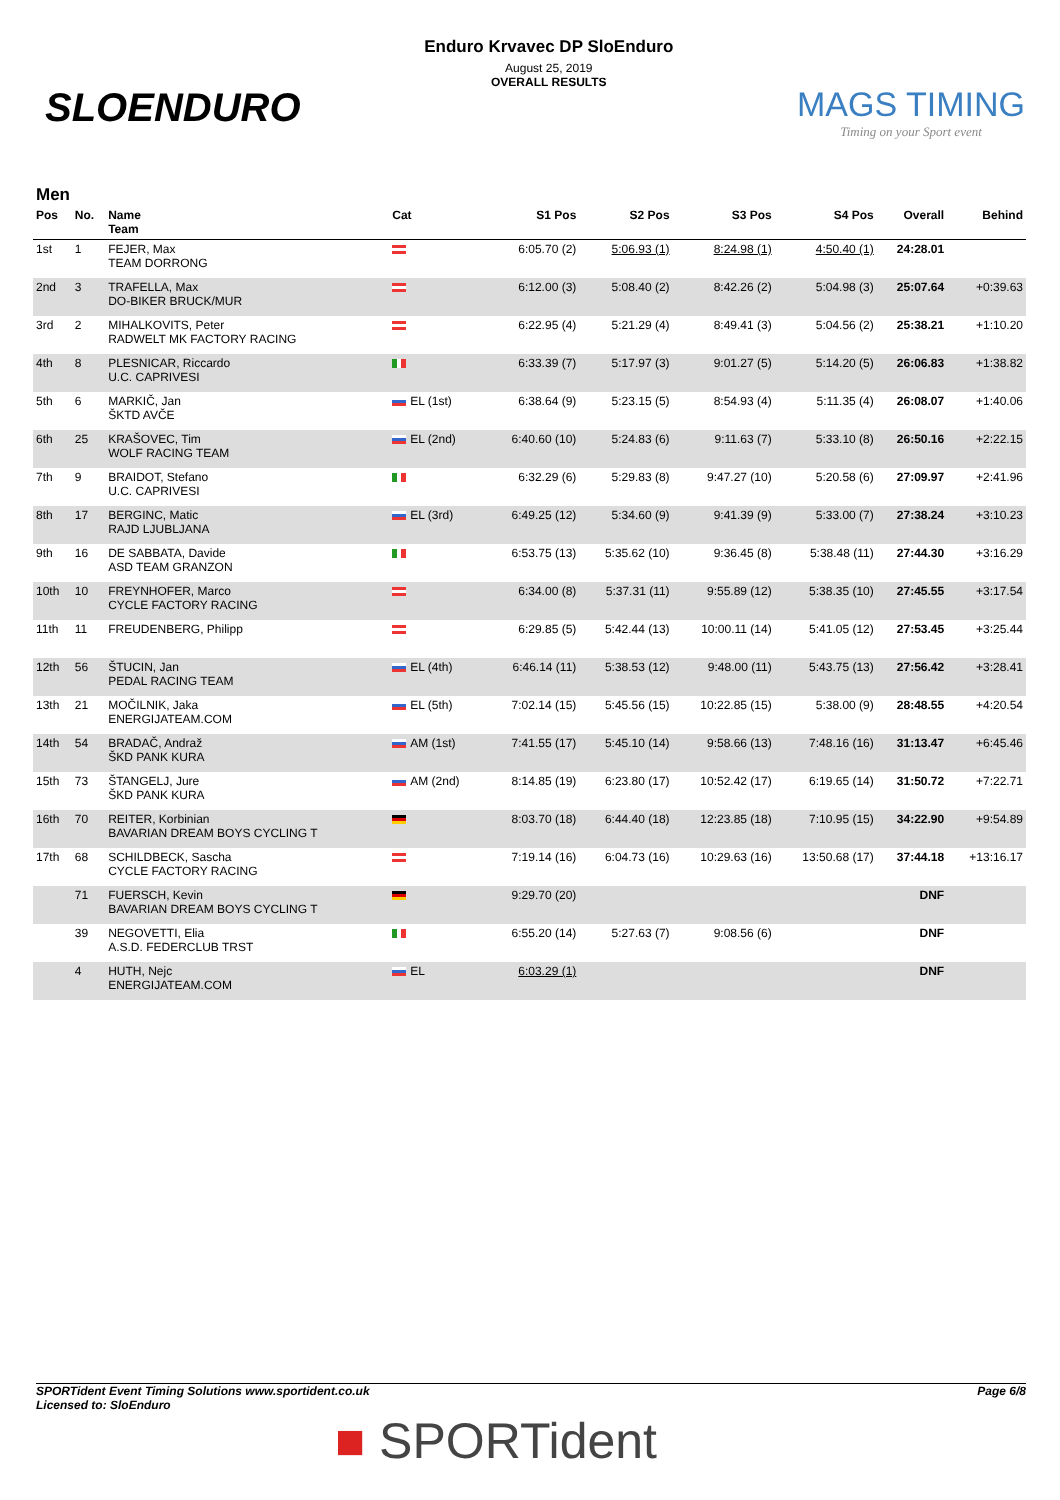SLOENDURO
Enduro Krvavec DP SloEnduro
August 25, 2019
OVERALL RESULTS
MAGS TIMING
Timing on your Sport event
Men
| Pos | No. | Name Team | Cat | S1 Pos | S2 Pos | S3 Pos | S4 Pos | Overall | Behind |
| --- | --- | --- | --- | --- | --- | --- | --- | --- | --- |
| 1st | 1 | FEJER, Max TEAM DORRONG | | 6:05.70 (2) | 5:06.93 (1) | 8:24.98 (1) | 4:50.40 (1) | 24:28.01 | |
| 2nd | 3 | TRAFELLA, Max DO-BIKER BRUCK/MUR | | 6:12.00 (3) | 5:08.40 (2) | 8:42.26 (2) | 5:04.98 (3) | 25:07.64 | +0:39.63 |
| 3rd | 2 | MIHALKOVITS, Peter RADWELT MK FACTORY RACING | | 6:22.95 (4) | 5:21.29 (4) | 8:49.41 (3) | 5:04.56 (2) | 25:38.21 | +1:10.20 |
| 4th | 8 | PLESNICAR, Riccardo U.C. CAPRIVESI | | 6:33.39 (7) | 5:17.97 (3) | 9:01.27 (5) | 5:14.20 (5) | 26:06.83 | +1:38.82 |
| 5th | 6 | MARKIČ, Jan ŠKTD AVČE | EL (1st) | 6:38.64 (9) | 5:23.15 (5) | 8:54.93 (4) | 5:11.35 (4) | 26:08.07 | +1:40.06 |
| 6th | 25 | KRAŠOVEC, Tim WOLF RACING TEAM | EL (2nd) | 6:40.60 (10) | 5:24.83 (6) | 9:11.63 (7) | 5:33.10 (8) | 26:50.16 | +2:22.15 |
| 7th | 9 | BRAIDOT, Stefano U.C. CAPRIVESI | | 6:32.29 (6) | 5:29.83 (8) | 9:47.27 (10) | 5:20.58 (6) | 27:09.97 | +2:41.96 |
| 8th | 17 | BERGINC, Matic RAJD LJUBLJANA | EL (3rd) | 6:49.25 (12) | 5:34.60 (9) | 9:41.39 (9) | 5:33.00 (7) | 27:38.24 | +3:10.23 |
| 9th | 16 | DE SABBATA, Davide ASD TEAM GRANZON | | 6:53.75 (13) | 5:35.62 (10) | 9:36.45 (8) | 5:38.48 (11) | 27:44.30 | +3:16.29 |
| 10th | 10 | FREYNHOFER, Marco CYCLE FACTORY RACING | | 6:34.00 (8) | 5:37.31 (11) | 9:55.89 (12) | 5:38.35 (10) | 27:45.55 | +3:17.54 |
| 11th | 11 | FREUDENBERG, Philipp | | 6:29.85 (5) | 5:42.44 (13) | 10:00.11 (14) | 5:41.05 (12) | 27:53.45 | +3:25.44 |
| 12th | 56 | ŠTUCIN, Jan PEDAL RACING TEAM | EL (4th) | 6:46.14 (11) | 5:38.53 (12) | 9:48.00 (11) | 5:43.75 (13) | 27:56.42 | +3:28.41 |
| 13th | 21 | MOČILNIK, Jaka ENERGIJATEAM.COM | EL (5th) | 7:02.14 (15) | 5:45.56 (15) | 10:22.85 (15) | 5:38.00 (9) | 28:48.55 | +4:20.54 |
| 14th | 54 | BRADAČ, Andraž ŠKD PANK KURA | AM (1st) | 7:41.55 (17) | 5:45.10 (14) | 9:58.66 (13) | 7:48.16 (16) | 31:13.47 | +6:45.46 |
| 15th | 73 | ŠTANGELJ, Jure ŠKD PANK KURA | AM (2nd) | 8:14.85 (19) | 6:23.80 (17) | 10:52.42 (17) | 6:19.65 (14) | 31:50.72 | +7:22.71 |
| 16th | 70 | REITER, Korbinian BAVARIAN DREAM BOYS CYCLING T | | 8:03.70 (18) | 6:44.40 (18) | 12:23.85 (18) | 7:10.95 (15) | 34:22.90 | +9:54.89 |
| 17th | 68 | SCHILDBECK, Sascha CYCLE FACTORY RACING | | 7:19.14 (16) | 6:04.73 (16) | 10:29.63 (16) | 13:50.68 (17) | 37:44.18 | +13:16.17 |
| | 71 | FUERSCH, Kevin BAVARIAN DREAM BOYS CYCLING T | | 9:29.70 (20) | | | | DNF | |
| | 39 | NEGOVETTI, Elia A.S.D. FEDERCLUB TRST | | 6:55.20 (14) | 5:27.63 (7) | 9:08.56 (6) | | DNF | |
| | 4 | HUTH, Nejc ENERGIJATEAM.COM | EL | 6:03.29 (1) | | | | DNF | |
SPORTident Event Timing Solutions www.sportident.co.uk
Licensed to: SloEnduro
Page 6/8
■ SPORTident